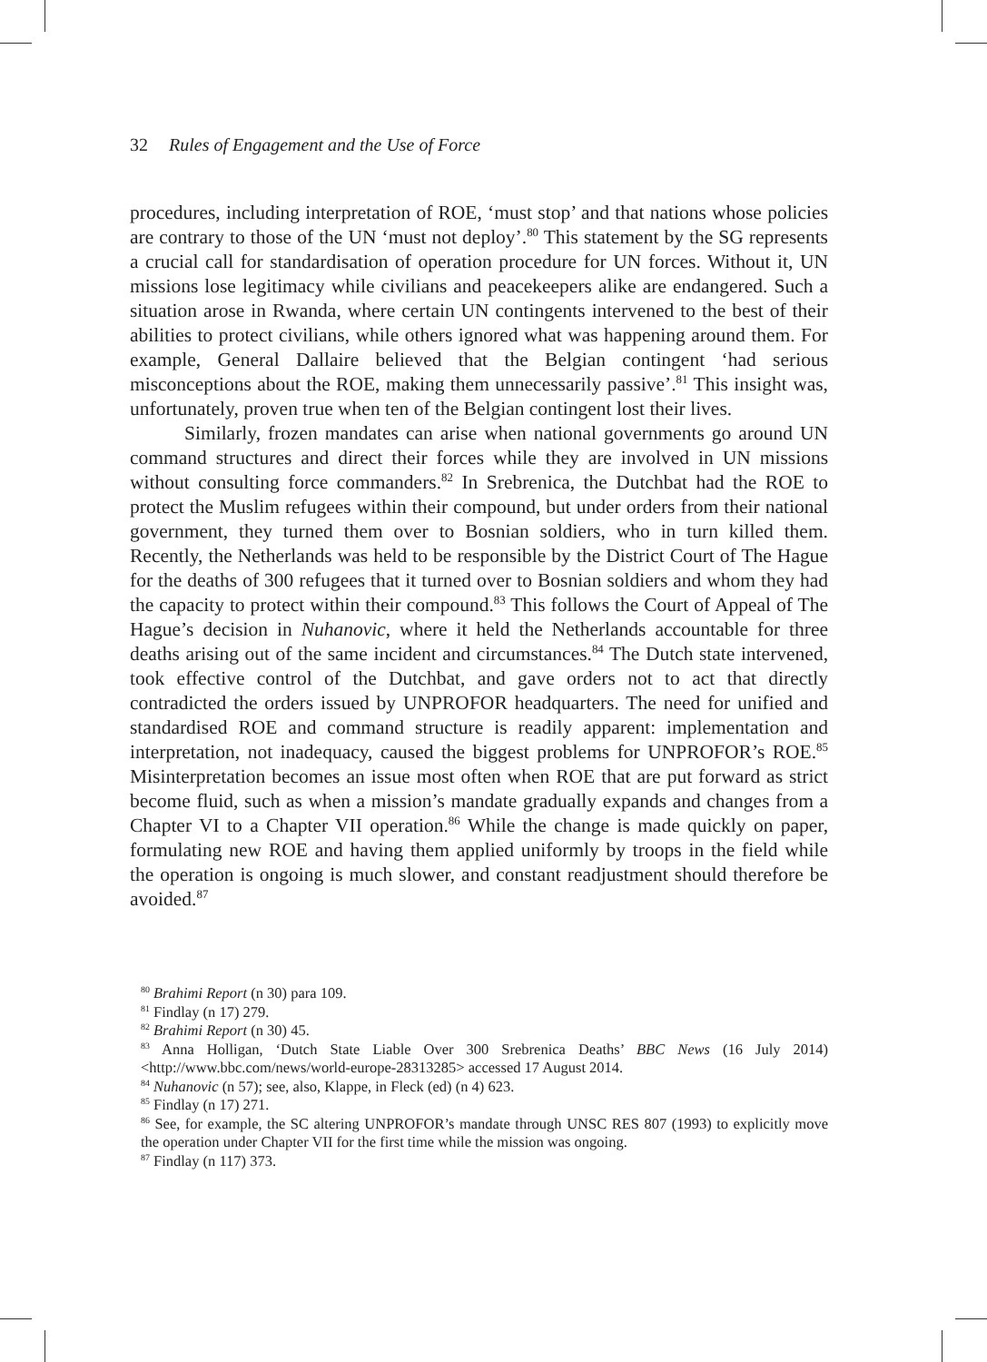32 Rules of Engagement and the Use of Force
procedures, including interpretation of ROE, ‘must stop’ and that nations whose policies are contrary to those of the UN ‘must not deploy’.<sup>80</sup> This statement by the SG represents a crucial call for standardisation of operation procedure for UN forces. Without it, UN missions lose legitimacy while civilians and peacekeepers alike are endangered. Such a situation arose in Rwanda, where certain UN contingents intervened to the best of their abilities to protect civilians, while others ignored what was happening around them. For example, General Dallaire believed that the Belgian contingent ‘had serious misconceptions about the ROE, making them unnecessarily passive’.<sup>81</sup> This insight was, unfortunately, proven true when ten of the Belgian contingent lost their lives.
Similarly, frozen mandates can arise when national governments go around UN command structures and direct their forces while they are involved in UN missions without consulting force commanders.<sup>82</sup> In Srebrenica, the Dutchbat had the ROE to protect the Muslim refugees within their compound, but under orders from their national government, they turned them over to Bosnian soldiers, who in turn killed them. Recently, the Netherlands was held to be responsible by the District Court of The Hague for the deaths of 300 refugees that it turned over to Bosnian soldiers and whom they had the capacity to protect within their compound.<sup>83</sup> This follows the Court of Appeal of The Hague’s decision in Nuhanovic, where it held the Netherlands accountable for three deaths arising out of the same incident and circumstances.<sup>84</sup> The Dutch state intervened, took effective control of the Dutchbat, and gave orders not to act that directly contradicted the orders issued by UNPROFOR headquarters. The need for unified and standardised ROE and command structure is readily apparent: implementation and interpretation, not inadequacy, caused the biggest problems for UNPROFOR’s ROE.<sup>85</sup> Misinterpretation becomes an issue most often when ROE that are put forward as strict become fluid, such as when a mission’s mandate gradually expands and changes from a Chapter VI to a Chapter VII operation.<sup>86</sup> While the change is made quickly on paper, formulating new ROE and having them applied uniformly by troops in the field while the operation is ongoing is much slower, and constant readjustment should therefore be avoided.<sup>87</sup>
<sup>80</sup> Brahimi Report (n 30) para 109.
<sup>81</sup> Findlay (n 17) 279.
<sup>82</sup> Brahimi Report (n 30) 45.
<sup>83</sup> Anna Holligan, ‘Dutch State Liable Over 300 Srebrenica Deaths’ BBC News (16 July 2014) <http://www.bbc.com/news/world-europe-28313285> accessed 17 August 2014.
<sup>84</sup> Nuhanovic (n 57); see, also, Klappe, in Fleck (ed) (n 4) 623.
<sup>85</sup> Findlay (n 17) 271.
<sup>86</sup> See, for example, the SC altering UNPROFOR’s mandate through UNSC RES 807 (1993) to explicitly move the operation under Chapter VII for the first time while the mission was ongoing.
<sup>87</sup> Findlay (n 117) 373.